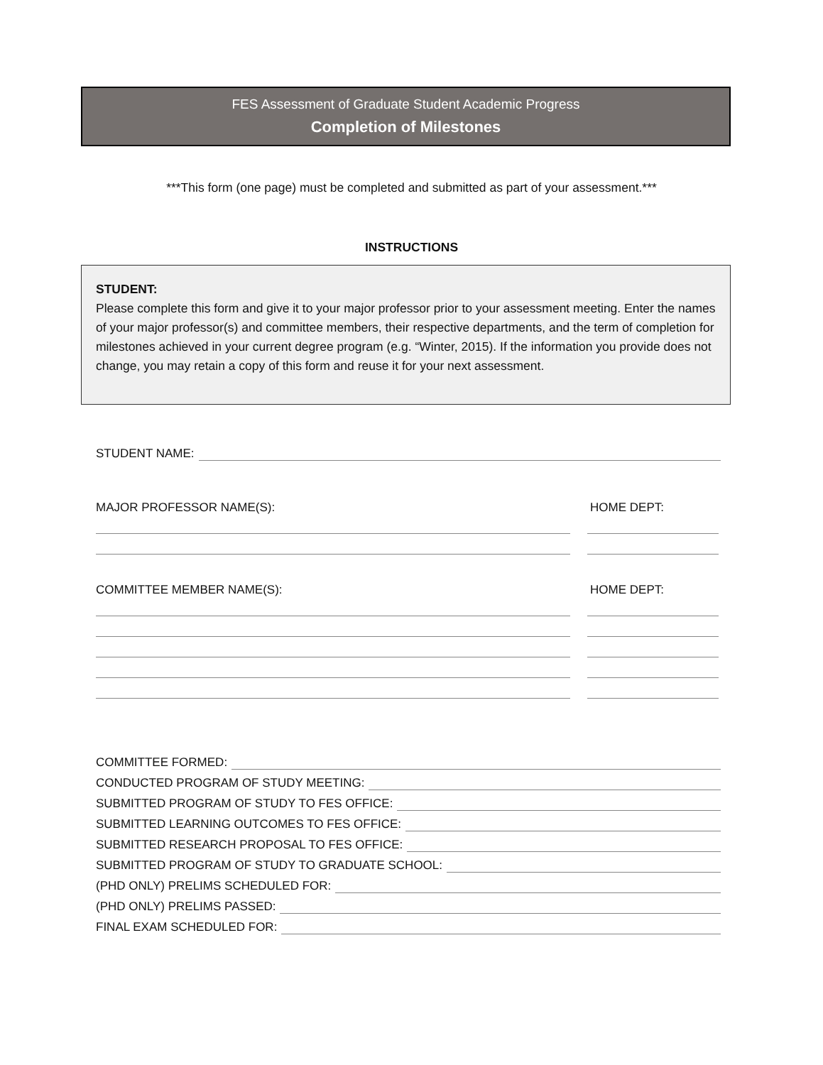FES Assessment of Graduate Student Academic Progress
Completion of Milestones
***This form (one page) must be completed and submitted as part of your assessment.***
INSTRUCTIONS
STUDENT:
Please complete this form and give it to your major professor prior to your assessment meeting. Enter the names of your major professor(s) and committee members, their respective departments, and the term of completion for milestones achieved in your current degree program (e.g. “Winter, 2015). If the information you provide does not change, you may retain a copy of this form and reuse it for your next assessment.
STUDENT NAME:
MAJOR PROFESSOR NAME(S): HOME DEPT:
COMMITTEE MEMBER NAME(S): HOME DEPT:
COMMITTEE FORMED:
CONDUCTED PROGRAM OF STUDY MEETING:
SUBMITTED PROGRAM OF STUDY TO FES OFFICE:
SUBMITTED LEARNING OUTCOMES TO FES OFFICE:
SUBMITTED RESEARCH PROPOSAL TO FES OFFICE:
SUBMITTED PROGRAM OF STUDY TO GRADUATE SCHOOL:
(PHD ONLY) PRELIMS SCHEDULED FOR:
(PHD ONLY) PRELIMS PASSED:
FINAL EXAM SCHEDULED FOR: